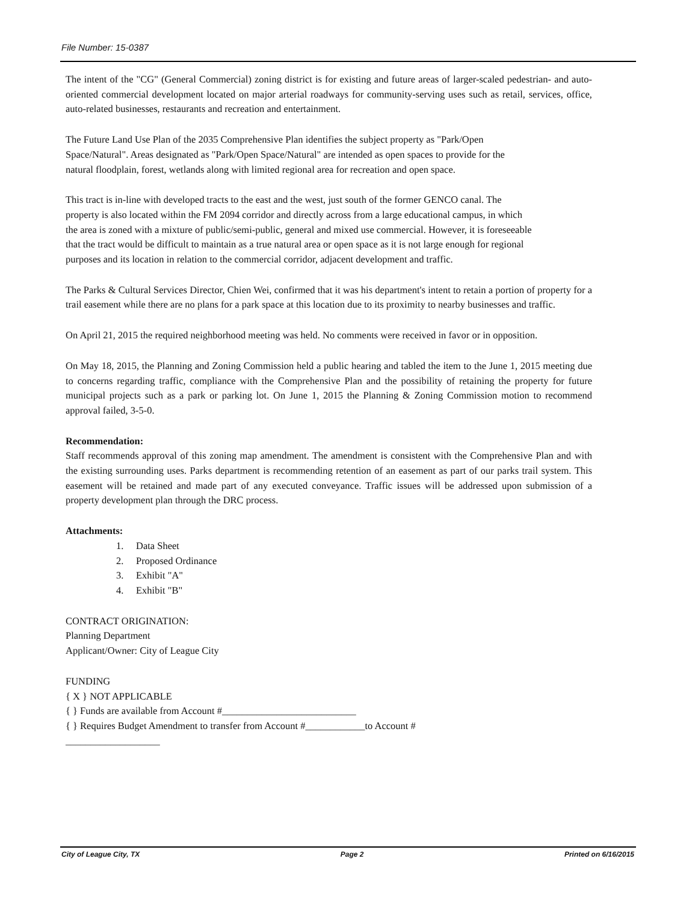File Number: 15-0387
The intent of the "CG" (General Commercial) zoning district is for existing and future areas of larger-scaled pedestrian- and auto-oriented commercial development located on major arterial roadways for community-serving uses such as retail, services, office, auto-related businesses, restaurants and recreation and entertainment.
The Future Land Use Plan of the 2035 Comprehensive Plan identifies the subject property as "Park/Open Space/Natural". Areas designated as "Park/Open Space/Natural" are intended as open spaces to provide for the natural floodplain, forest, wetlands along with limited regional area for recreation and open space.
This tract is in-line with developed tracts to the east and the west, just south of the former GENCO canal. The property is also located within the FM 2094 corridor and directly across from a large educational campus, in which the area is zoned with a mixture of public/semi-public, general and mixed use commercial. However, it is foreseeable that the tract would be difficult to maintain as a true natural area or open space as it is not large enough for regional purposes and its location in relation to the commercial corridor, adjacent development and traffic.
The Parks & Cultural Services Director, Chien Wei, confirmed that it was his department's intent to retain a portion of property for a trail easement while there are no plans for a park space at this location due to its proximity to nearby businesses and traffic.
On April 21, 2015 the required neighborhood meeting was held. No comments were received in favor or in opposition.
On May 18, 2015, the Planning and Zoning Commission held a public hearing and tabled the item to the June 1, 2015 meeting due to concerns regarding traffic, compliance with the Comprehensive Plan and the possibility of retaining the property for future municipal projects such as a park or parking lot. On June 1, 2015 the Planning & Zoning Commission motion to recommend approval failed, 3-5-0.
Recommendation:
Staff recommends approval of this zoning map amendment. The amendment is consistent with the Comprehensive Plan and with the existing surrounding uses. Parks department is recommending retention of an easement as part of our parks trail system. This easement will be retained and made part of any executed conveyance. Traffic issues will be addressed upon submission of a property development plan through the DRC process.
Attachments:
1. Data Sheet
2. Proposed Ordinance
3. Exhibit "A"
4. Exhibit "B"
CONTRACT ORIGINATION:
Planning Department
Applicant/Owner: City of League City
FUNDING
{ X } NOT APPLICABLE
{ } Funds are available from Account #___________________________
{ } Requires Budget Amendment to transfer from Account #____________to Account #
___________________
City of League City, TX Page 2 Printed on 6/16/2015